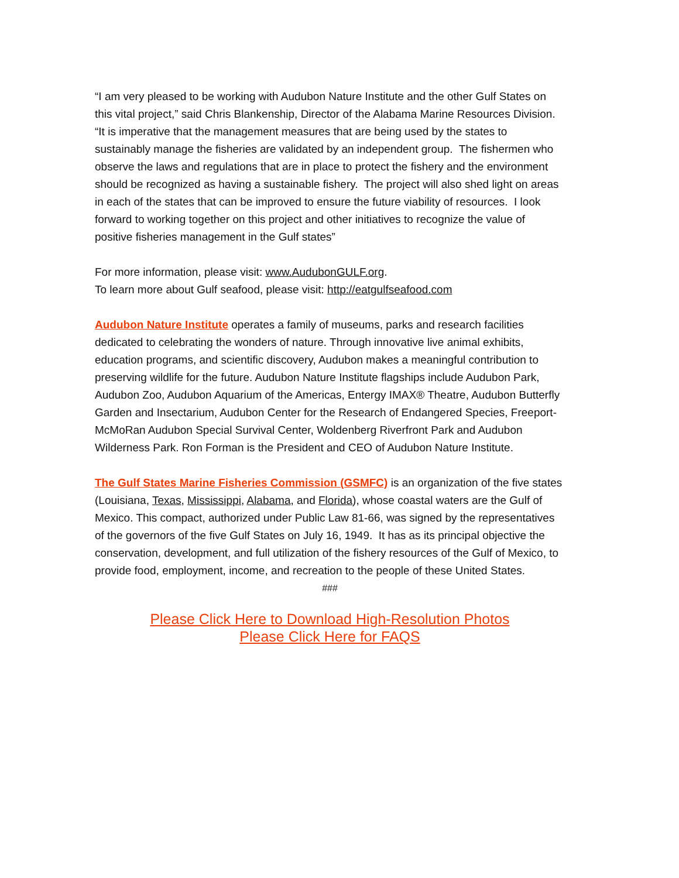“I am very pleased to be working with Audubon Nature Institute and the other Gulf States on this vital project,” said Chris Blankenship, Director of the Alabama Marine Resources Division. “It is imperative that the management measures that are being used by the states to sustainably manage the fisheries are validated by an independent group. The fishermen who observe the laws and regulations that are in place to protect the fishery and the environment should be recognized as having a sustainable fishery. The project will also shed light on areas in each of the states that can be improved to ensure the future viability of resources. I look forward to working together on this project and other initiatives to recognize the value of positive fisheries management in the Gulf states”
For more information, please visit: www.AudubonGULF.org.
To learn more about Gulf seafood, please visit: http://eatgulfseafood.com
Audubon Nature Institute operates a family of museums, parks and research facilities dedicated to celebrating the wonders of nature. Through innovative live animal exhibits, education programs, and scientific discovery, Audubon makes a meaningful contribution to preserving wildlife for the future. Audubon Nature Institute flagships include Audubon Park, Audubon Zoo, Audubon Aquarium of the Americas, Entergy IMAX® Theatre, Audubon Butterfly Garden and Insectarium, Audubon Center for the Research of Endangered Species, Freeport-McMoRan Audubon Special Survival Center, Woldenberg Riverfront Park and Audubon Wilderness Park. Ron Forman is the President and CEO of Audubon Nature Institute.
The Gulf States Marine Fisheries Commission (GSMFC) is an organization of the five states (Louisiana, Texas, Mississippi, Alabama, and Florida), whose coastal waters are the Gulf of Mexico. This compact, authorized under Public Law 81-66, was signed by the representatives of the governors of the five Gulf States on July 16, 1949. It has as its principal objective the conservation, development, and full utilization of the fishery resources of the Gulf of Mexico, to provide food, employment, income, and recreation to the people of these United States.
###
Please Click Here to Download High-Resolution Photos
Please Click Here for FAQS